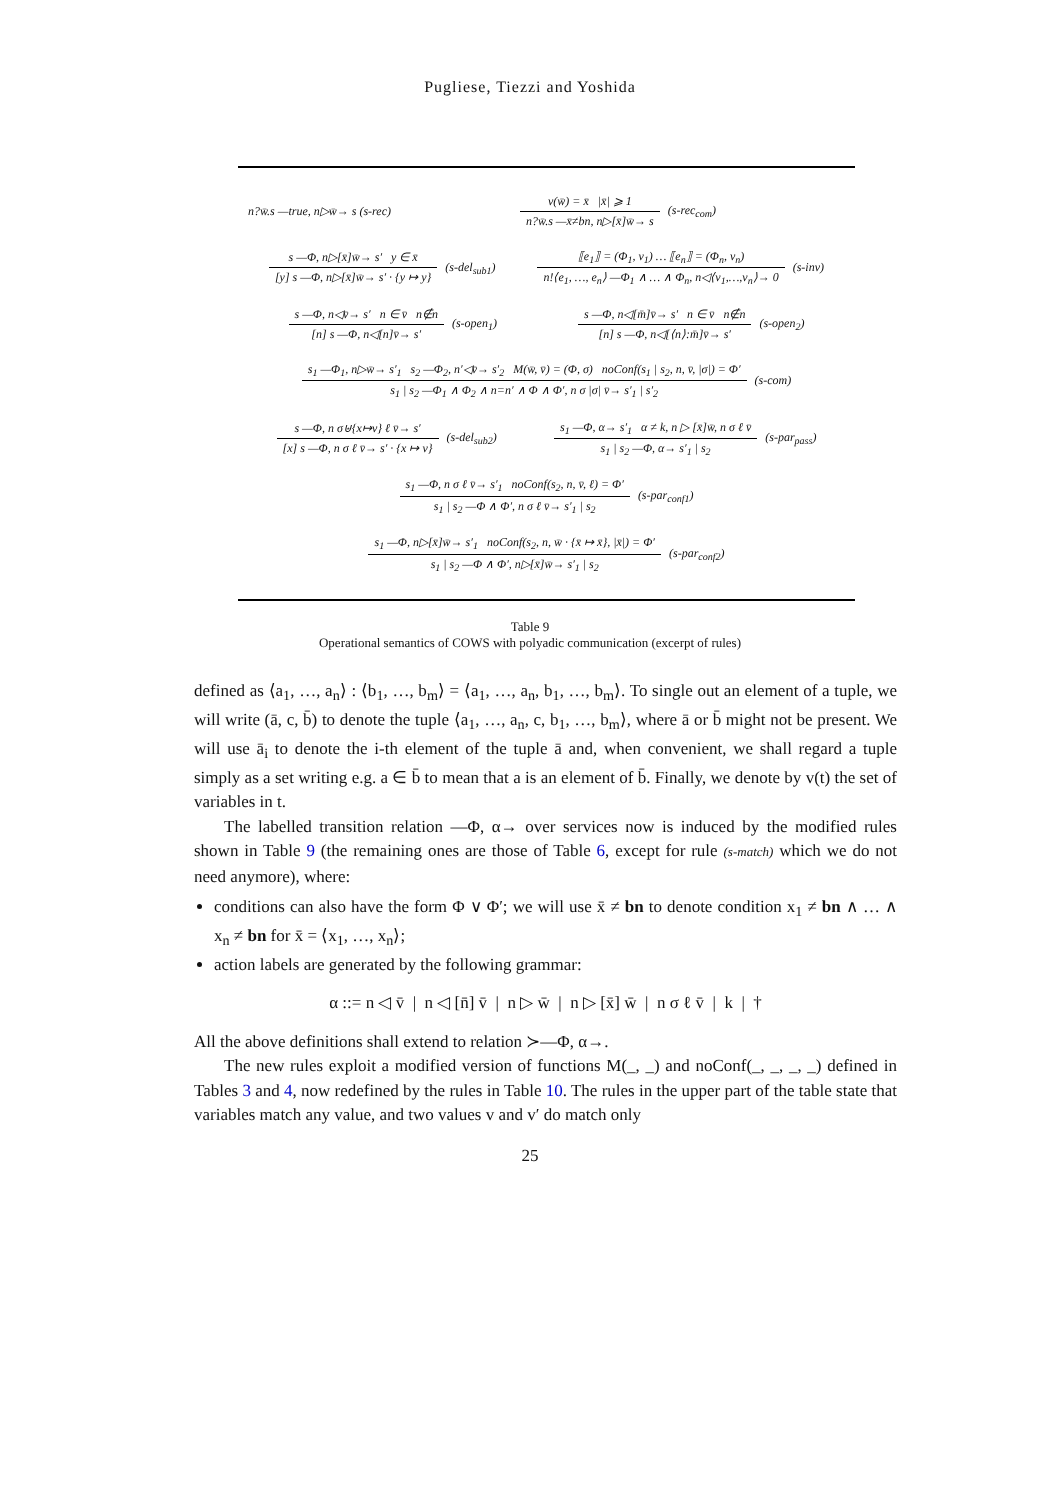Pugliese, Tiezzi and Yoshida
n?w̄.s —true, n▷w̄→ s (s-rec)
v(w̄) = x̄ |x̄| ⩾ 1
n?w̄.s —x̄≠bn, n▷[x̄]w̄→ s
(s-rec<sub>com</sub>)
s —Φ, n▷[x̄]w̄→ s′ y ∈ x̄
[y] s —Φ, n▷[x̄]w̄→ s′ · {y ↦ y}
(s-del<sub>sub1</sub>)
⟦e<sub>1</sub>⟧ = (Φ<sub>1</sub>, v<sub>1</sub>) … ⟦e<sub>n</sub>⟧ = (Φ<sub>n</sub>, v<sub>n</sub>)
n!⟨e<sub>1</sub>, …, e<sub>n</sub>⟩ —Φ<sub>1</sub> ∧ … ∧ Φ<sub>n</sub>, n◁⟨v<sub>1</sub>,…,v<sub>n</sub>⟩→ 0
(s-inv)
s —Φ, n◁v̄→ s′ n ∈ v̄ n∉n
[n] s —Φ, n◁[n]v̄→ s′
(s-open<sub>1</sub>)
s —Φ, n◁[m̄]v̄→ s′ n ∈ v̄ n∉n
[n] s —Φ, n◁[⟨n⟩:m̄]v̄→ s′
(s-open<sub>2</sub>)
s<sub>1</sub> —Φ<sub>1</sub>, n▷w̄→ s′<sub>1</sub> s<sub>2</sub> —Φ<sub>2</sub>, n′◁v̄→ s′<sub>2</sub> M(w̄, v̄) = (Φ, σ) noConf(s<sub>1</sub> | s<sub>2</sub>, n, v̄, |σ|) = Φ′
s<sub>1</sub> | s<sub>2</sub> —Φ<sub>1</sub> ∧ Φ<sub>2</sub> ∧ n=n′ ∧ Φ ∧ Φ′, n σ |σ| v̄→ s′<sub>1</sub> | s′<sub>2</sub>
(s-com)
s —Φ, n σ⊎{x↦v} ℓ v̄→ s′
[x] s —Φ, n σ ℓ v̄→ s′ · {x ↦ v}
(s-del<sub>sub2</sub>)
s<sub>1</sub> —Φ, α→ s′<sub>1</sub> α ≠ k, n ▷ [x̄]w̄, n σ ℓ v̄
s<sub>1</sub> | s<sub>2</sub> —Φ, α→ s′<sub>1</sub> | s<sub>2</sub>
(s-par<sub>pass</sub>)
s<sub>1</sub> —Φ, n σ ℓ v̄→ s′<sub>1</sub> noConf(s<sub>2</sub>, n, v̄, ℓ) = Φ′
s<sub>1</sub> | s<sub>2</sub> —Φ ∧ Φ′, n σ ℓ v̄→ s′<sub>1</sub> | s<sub>2</sub>
(s-par<sub>conf1</sub>)
s<sub>1</sub> —Φ, n▷[x̄]w̄→ s′<sub>1</sub> noConf(s<sub>2</sub>, n, w̄ · {x̄ ↦ x̄}, |x̄|) = Φ′
s<sub>1</sub> | s<sub>2</sub> —Φ ∧ Φ′, n▷[x̄]w̄→ s′<sub>1</sub> | s<sub>2</sub>
(s-par<sub>conf2</sub>)
Table 9
Operational semantics of COWS with polyadic communication (excerpt of rules)
defined as ⟨a<sub>1</sub>, …, a<sub>n</sub>⟩ : ⟨b<sub>1</sub>, …, b<sub>m</sub>⟩ = ⟨a<sub>1</sub>, …, a<sub>n</sub>, b<sub>1</sub>, …, b<sub>m</sub>⟩. To single out an element of a tuple, we will write (ā, c, b̄) to denote the tuple ⟨a<sub>1</sub>, …, a<sub>n</sub>, c, b<sub>1</sub>, …, b<sub>m</sub>⟩, where ā or b̄ might not be present. We will use ā<sub>i</sub> to denote the i-th element of the tuple ā and, when convenient, we shall regard a tuple simply as a set writing e.g. a ∈ b̄ to mean that a is an element of b̄. Finally, we denote by v(t) the set of variables in t.
The labelled transition relation —Φ, α→ over services now is induced by the modified rules shown in Table 9 (the remaining ones are those of Table 6, except for rule (s-match) which we do not need anymore), where:
conditions can also have the form Φ ∨ Φ′; we will use x̄ ≠ bn to denote condition x<sub>1</sub> ≠ bn ∧ … ∧ x<sub>n</sub> ≠ bn for x̄ = ⟨x<sub>1</sub>, …, x<sub>n</sub>⟩;
action labels are generated by the following grammar:
α ::= n ◁ v̄ | n ◁ [n̄] v̄ | n ▷ w̄ | n ▷ [x̄] w̄ | n σ ℓ v̄ | k | †
All the above definitions shall extend to relation ≻—Φ, α→.
The new rules exploit a modified version of functions M(_, _) and noConf(_, _, _, _) defined in Tables 3 and 4, now redefined by the rules in Table 10. The rules in the upper part of the table state that variables match any value, and two values v and v′ do match only
25